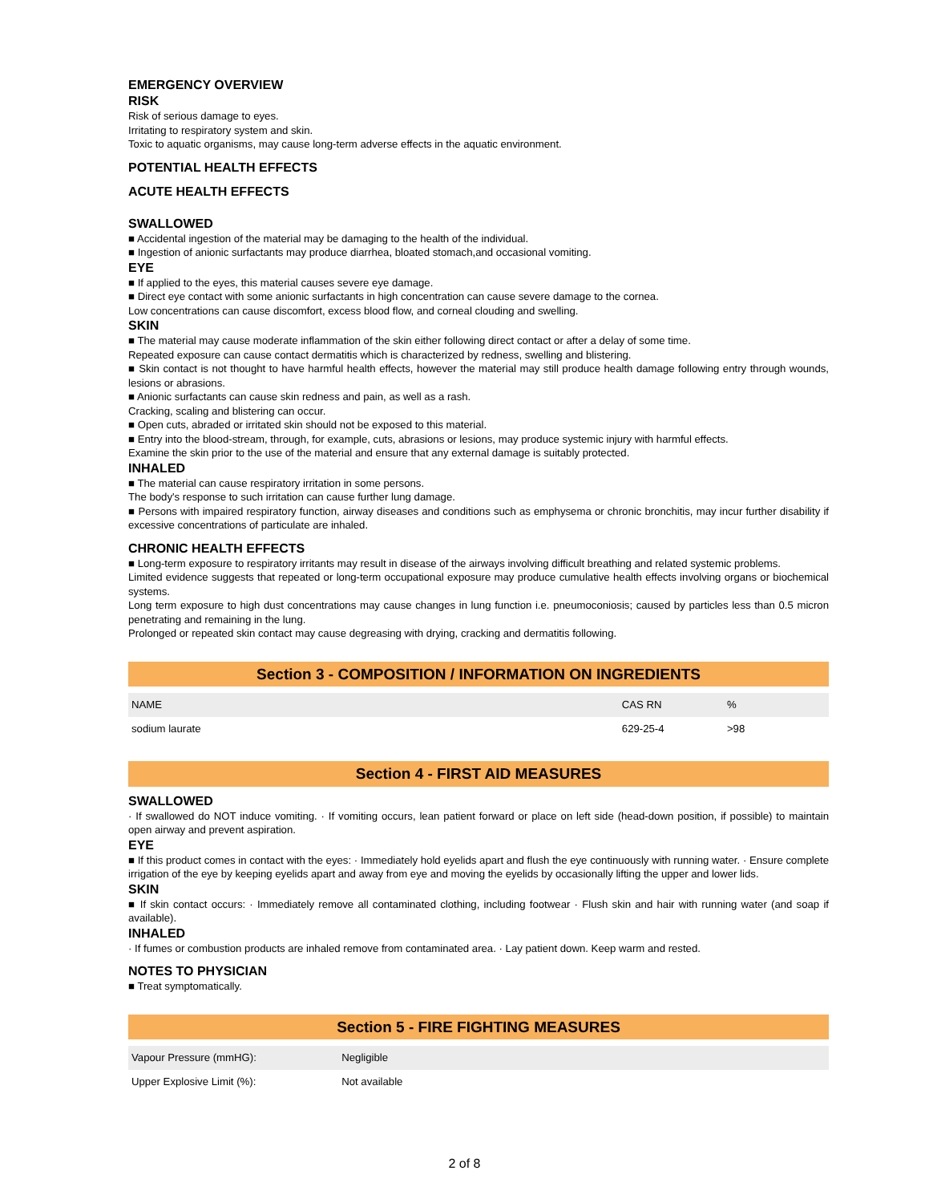EMERGENCY OVERVIEW
RISK
Risk of serious damage to eyes.
Irritating to respiratory system and skin.
Toxic to aquatic organisms, may cause long-term adverse effects in the aquatic environment.
POTENTIAL HEALTH EFFECTS
ACUTE HEALTH EFFECTS
SWALLOWED
■ Accidental ingestion of the material may be damaging to the health of the individual.
■ Ingestion of anionic surfactants may produce diarrhea, bloated stomach,and occasional vomiting.
EYE
■ If applied to the eyes, this material causes severe eye damage.
■ Direct eye contact with some anionic surfactants in high concentration can cause severe damage to the cornea.
Low concentrations can cause discomfort, excess blood flow, and corneal clouding and swelling.
SKIN
■ The material may cause moderate inflammation of the skin either following direct contact or after a delay of some time.
Repeated exposure can cause contact dermatitis which is characterized by redness, swelling and blistering.
■ Skin contact is not thought to have harmful health effects, however the material may still produce health damage following entry through wounds, lesions or abrasions.
■ Anionic surfactants can cause skin redness and pain, as well as a rash.
Cracking, scaling and blistering can occur.
■ Open cuts, abraded or irritated skin should not be exposed to this material.
■ Entry into the blood-stream, through, for example, cuts, abrasions or lesions, may produce systemic injury with harmful effects.
Examine the skin prior to the use of the material and ensure that any external damage is suitably protected.
INHALED
■ The material can cause respiratory irritation in some persons.
The body's response to such irritation can cause further lung damage.
■ Persons with impaired respiratory function, airway diseases and conditions such as emphysema or chronic bronchitis, may incur further disability if excessive concentrations of particulate are inhaled.
CHRONIC HEALTH EFFECTS
■ Long-term exposure to respiratory irritants may result in disease of the airways involving difficult breathing and related systemic problems.
Limited evidence suggests that repeated or long-term occupational exposure may produce cumulative health effects involving organs or biochemical systems.
Long term exposure to high dust concentrations may cause changes in lung function i.e. pneumoconiosis; caused by particles less than 0.5 micron penetrating and remaining in the lung.
Prolonged or repeated skin contact may cause degreasing with drying, cracking and dermatitis following.
Section 3 - COMPOSITION / INFORMATION ON INGREDIENTS
| NAME | CAS RN | % |
| sodium laurate | 629-25-4 | >98 |
Section 4 - FIRST AID MEASURES
SWALLOWED
· If swallowed do NOT induce vomiting. · If vomiting occurs, lean patient forward or place on left side (head-down position, if possible) to maintain open airway and prevent aspiration.
EYE
■ If this product comes in contact with the eyes: · Immediately hold eyelids apart and flush the eye continuously with running water. · Ensure complete irrigation of the eye by keeping eyelids apart and away from eye and moving the eyelids by occasionally lifting the upper and lower lids.
SKIN
■ If skin contact occurs: · Immediately remove all contaminated clothing, including footwear · Flush skin and hair with running water (and soap if available).
INHALED
· If fumes or combustion products are inhaled remove from contaminated area. · Lay patient down. Keep warm and rested.
NOTES TO PHYSICIAN
■ Treat symptomatically.
Section 5 - FIRE FIGHTING MEASURES
| Vapour Pressure (mmHG): | Negligible |
| Upper Explosive Limit (%): | Not available |
2 of 8